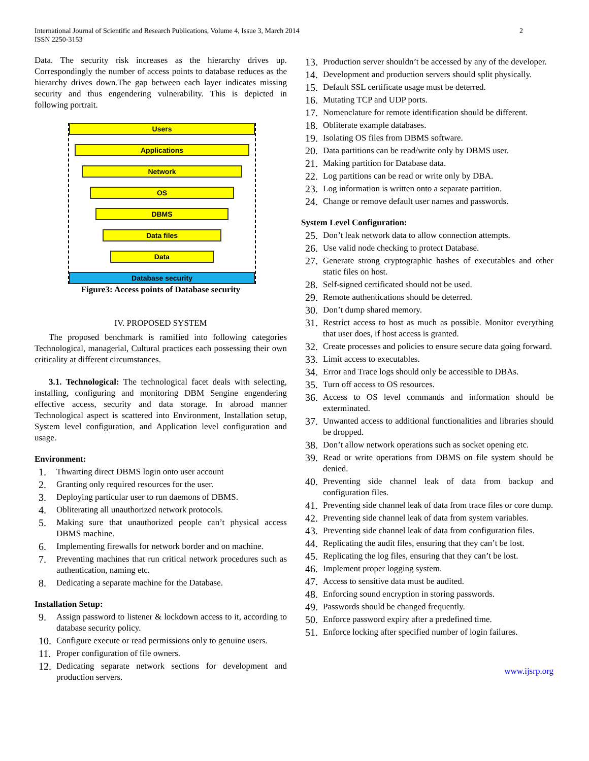International Journal of Scientific and Research Publications, Volume 4, Issue 3, March 2014
ISSN 2250-3153
2
Data. The security risk increases as the hierarchy drives up. Correspondingly the number of access points to database reduces as the hierarchy drives down.The gap between each layer indicates missing security and thus engendering vulnerability. This is depicted in following portrait.
Users
Applications
Network
OS
DBMS
Data files
Data
Database security
Figure3: Access points of Database security
IV. PROPOSED SYSTEM
The proposed benchmark is ramified into following categories Technological, managerial, Cultural practices each possessing their own criticality at different circumstances.
3.1. Technological: The technological facet deals with selecting, installing, configuring and monitoring DBM Sengine engendering effective access, security and data storage. In abroad manner Technological aspect is scattered into Environment, Installation setup, System level configuration, and Application level configuration and usage.
Environment:
1. Thwarting direct DBMS login onto user account
2. Granting only required resources for the user.
3. Deploying particular user to run daemons of DBMS.
4. Obliterating all unauthorized network protocols.
5. Making sure that unauthorized people can’t physical access DBMS machine.
6. Implementing firewalls for network border and on machine.
7. Preventing machines that run critical network procedures such as authentication, naming etc.
8. Dedicating a separate machine for the Database.
Installation Setup:
9. Assign password to listener & lockdown access to it, according to database security policy.
10. Configure execute or read permissions only to genuine users.
11. Proper configuration of file owners.
12. Dedicating separate network sections for development and production servers.
13. Production server shouldn’t be accessed by any of the developer.
14. Development and production servers should split physically.
15. Default SSL certificate usage must be deterred.
16. Mutating TCP and UDP ports.
17. Nomenclature for remote identification should be different.
18. Obliterate example databases.
19. Isolating OS files from DBMS software.
20. Data partitions can be read/write only by DBMS user.
21. Making partition for Database data.
22. Log partitions can be read or write only by DBA.
23. Log information is written onto a separate partition.
24. Change or remove default user names and passwords.
System Level Configuration:
25. Don’t leak network data to allow connection attempts.
26. Use valid node checking to protect Database.
27. Generate strong cryptographic hashes of executables and other static files on host.
28. Self-signed certificated should not be used.
29. Remote authentications should be deterred.
30. Don’t dump shared memory.
31. Restrict access to host as much as possible. Monitor everything that user does, if host access is granted.
32. Create processes and policies to ensure secure data going forward.
33. Limit access to executables.
34. Error and Trace logs should only be accessible to DBAs.
35. Turn off access to OS resources.
36. Access to OS level commands and information should be exterminated.
37. Unwanted access to additional functionalities and libraries should be dropped.
38. Don’t allow network operations such as socket opening etc.
39. Read or write operations from DBMS on file system should be denied.
40. Preventing side channel leak of data from backup and configuration files.
41. Preventing side channel leak of data from trace files or core dump.
42. Preventing side channel leak of data from system variables.
43. Preventing side channel leak of data from configuration files.
44. Replicating the audit files, ensuring that they can’t be lost.
45. Replicating the log files, ensuring that they can’t be lost.
46. Implement proper logging system.
47. Access to sensitive data must be audited.
48. Enforcing sound encryption in storing passwords.
49. Passwords should be changed frequently.
50. Enforce password expiry after a predefined time.
51. Enforce locking after specified number of login failures.
www.ijsrp.org